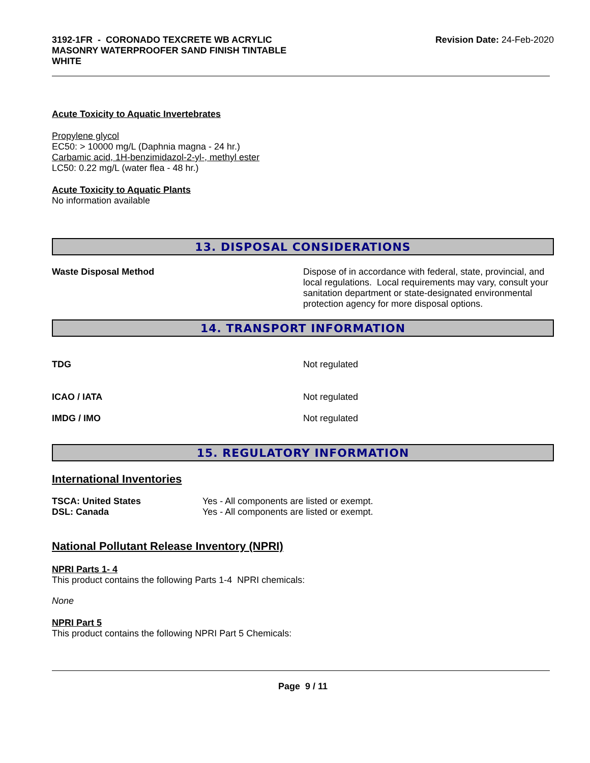3192-1FR - CORONADO TEXCRETE WB ACRYLIC
MASONRY WATERPROOFER SAND FINISH TINTABLE
WHITE
Revision Date: 24-Feb-2020
Acute Toxicity to Aquatic Invertebrates
Propylene glycol
EC50: > 10000 mg/L (Daphnia magna - 24 hr.)
Carbamic acid, 1H-benzimidazol-2-yl-, methyl ester
LC50: 0.22 mg/L (water flea - 48 hr.)
Acute Toxicity to Aquatic Plants
No information available
13. DISPOSAL CONSIDERATIONS
Waste Disposal Method Dispose of in accordance with federal, state, provincial, and local regulations. Local requirements may vary, consult your sanitation department or state-designated environmental protection agency for more disposal options.
14. TRANSPORT INFORMATION
TDG Not regulated
ICAO / IATA Not regulated
IMDG / IMO Not regulated
15. REGULATORY INFORMATION
International Inventories
TSCA: United States
DSL: Canada
Yes - All components are listed or exempt.
Yes - All components are listed or exempt.
National Pollutant Release Inventory (NPRI)
NPRI Parts 1- 4
This product contains the following Parts 1-4 NPRI chemicals:
None
NPRI Part 5
This product contains the following NPRI Part 5 Chemicals:
Page 9 / 11